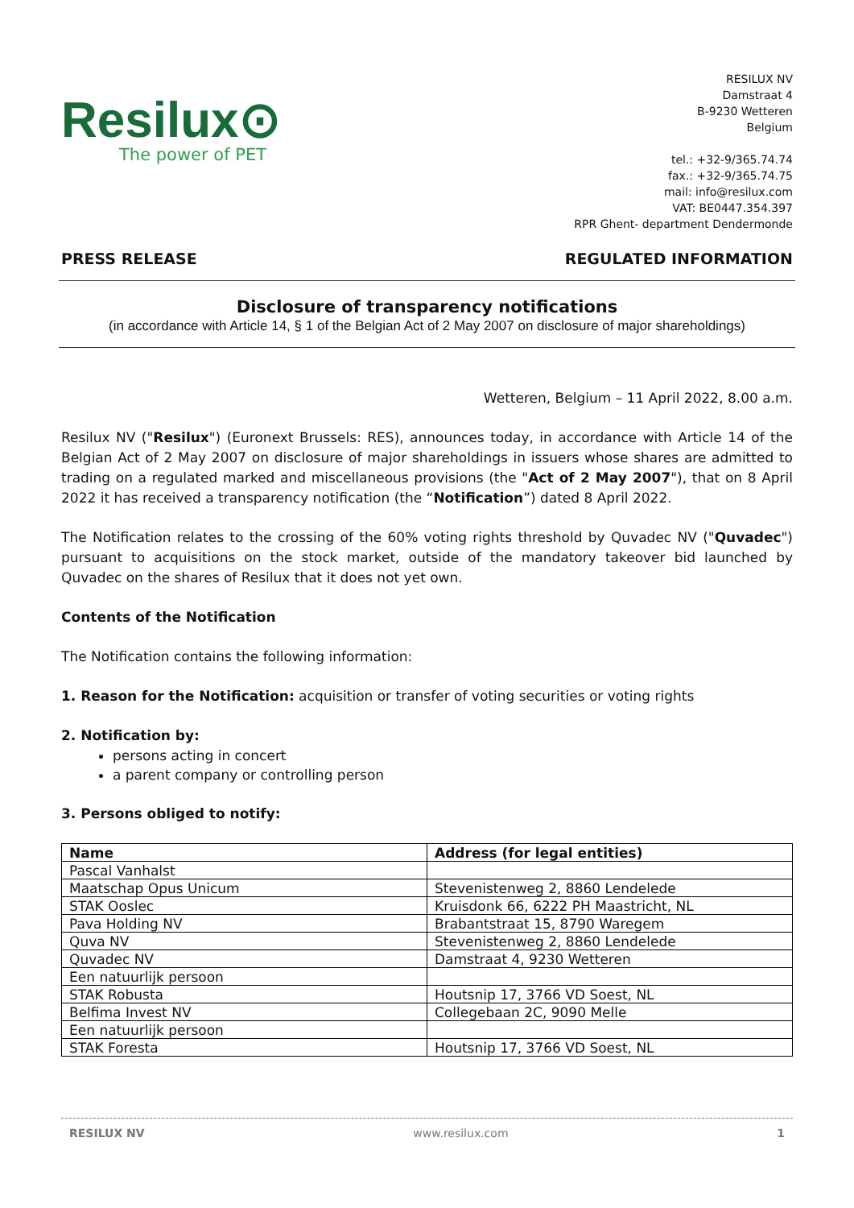Resilux⊙
The power of PET
RESILUX NV
Damstraat 4
B-9230 Wetteren
Belgium
tel.: +32-9/365.74.74
fax.: +32-9/365.74.75
mail: info@resilux.com
VAT: BE0447.354.397
RPR Ghent- department Dendermonde
PRESS RELEASE REGULATED INFORMATION
Disclosure of transparency notifications
(in accordance with Article 14, § 1 of the Belgian Act of 2 May 2007 on disclosure of major shareholdings)
Wetteren, Belgium – 11 April 2022, 8.00 a.m.
Resilux NV ("Resilux") (Euronext Brussels: RES), announces today, in accordance with Article 14 of the Belgian Act of 2 May 2007 on disclosure of major shareholdings in issuers whose shares are admitted to trading on a regulated marked and miscellaneous provisions (the "Act of 2 May 2007"), that on 8 April 2022 it has received a transparency notification (the “Notification”) dated 8 April 2022.
The Notification relates to the crossing of the 60% voting rights threshold by Quvadec NV ("Quvadec") pursuant to acquisitions on the stock market, outside of the mandatory takeover bid launched by Quvadec on the shares of Resilux that it does not yet own.
Contents of the Notification
The Notification contains the following information:
1. Reason for the Notification: acquisition or transfer of voting securities or voting rights
2. Notification by:
persons acting in concert
a parent company or controlling person
3. Persons obliged to notify:
| Name | Address (for legal entities) |
| --- | --- |
| Pascal Vanhalst | |
| Maatschap Opus Unicum | Stevenistenweg 2, 8860 Lendelede |
| STAK Ooslec | Kruisdonk 66, 6222 PH Maastricht, NL |
| Pava Holding NV | Brabantstraat 15, 8790 Waregem |
| Quva NV | Stevenistenweg 2, 8860 Lendelede |
| Quvadec NV | Damstraat 4, 9230 Wetteren |
| Een natuurlijk persoon | |
| STAK Robusta | Houtsnip 17, 3766 VD Soest, NL |
| Belfima Invest NV | Collegebaan 2C, 9090 Melle |
| Een natuurlijk persoon | |
| STAK Foresta | Houtsnip 17, 3766 VD Soest, NL |
RESILUX NV www.resilux.com 1